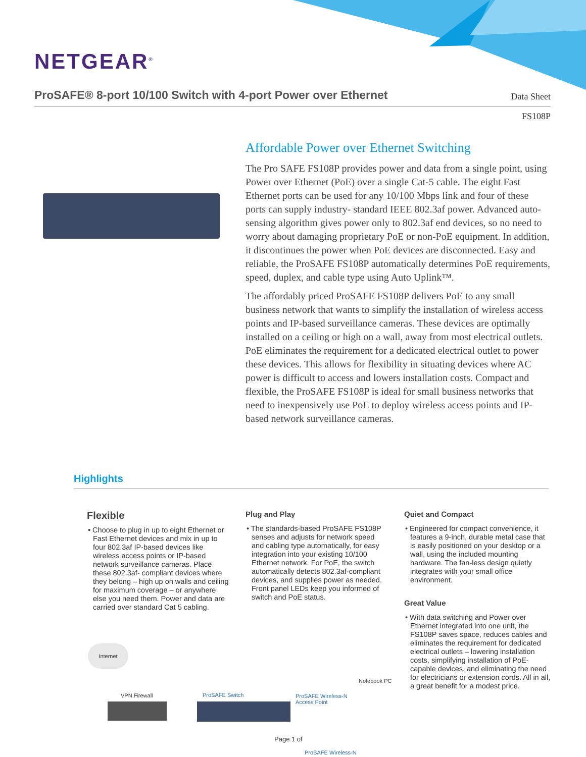NETGEAR<sup>®</sup>
ProSAFE® 8-port 10/100 Switch with 4-port Power over Ethernet Data Sheet
FS108P
Affordable Power over Ethernet Switching
The Pro SAFE FS108P provides power and data from a single point, using Power over Ethernet (PoE) over a single Cat-5 cable. The eight Fast Ethernet ports can be used for any 10/100 Mbps link and four of these ports can supply industry- standard IEEE 802.3af power. Advanced auto-sensing algorithm gives power only to 802.3af end devices, so no need to worry about damaging proprietary PoE or non-PoE equipment. In addition, it discontinues the power when PoE devices are disconnected. Easy and reliable, the ProSAFE FS108P automatically determines PoE requirements, speed, duplex, and cable type using Auto Uplink™.
The affordably priced ProSAFE FS108P delivers PoE to any small business network that wants to simplify the installation of wireless access points and IP-based surveillance cameras. These devices are optimally installed on a ceiling or high on a wall, away from most electrical outlets. PoE eliminates the requirement for a dedicated electrical outlet to power these devices. This allows for flexibility in situating devices where AC power is difficult to access and lowers installation costs. Compact and flexible, the ProSAFE FS108P is ideal for small business networks that need to inexpensively use PoE to deploy wireless access points and IP-based network surveillance cameras.
Highlights
Flexible
• Choose to plug in up to eight Ethernet or Fast Ethernet devices and mix in up to four 802.3af IP-based devices like wireless access points or IP-based network surveillance cameras. Place these 802.3af- compliant devices where they belong – high up on walls and ceiling for maximum coverage – or anywhere else you need them. Power and data are carried over standard Cat 5 cabling.
Plug and Play
• The standards-based ProSAFE FS108P senses and adjusts for network speed and cabling type automatically, for easy integration into your existing 10/100 Ethernet network. For PoE, the switch automatically detects 802.3af-compliant devices, and supplies power as needed. Front panel LEDs keep you informed of switch and PoE status.
Quiet and Compact
• Engineered for compact convenience, it features a 9-inch, durable metal case that is easily positioned on your desktop or a wall, using the included mounting hardware. The fan-less design quietly integrates with your small office environment.
Great Value
• With data switching and Power over Ethernet integrated into one unit, the FS108P saves space, reduces cables and eliminates the requirement for dedicated electrical outlets – lowering installation costs, simplifying installation of PoE- capable devices, and eliminating the need for electricians or extension cords. All in all, a great benefit for a modest price.
Internet
VPN Firewall ProSAFE Switch
Notebook PC
ProSAFE Wireless-N
Access Point
Page 1 of
ProSAFE Wireless-N